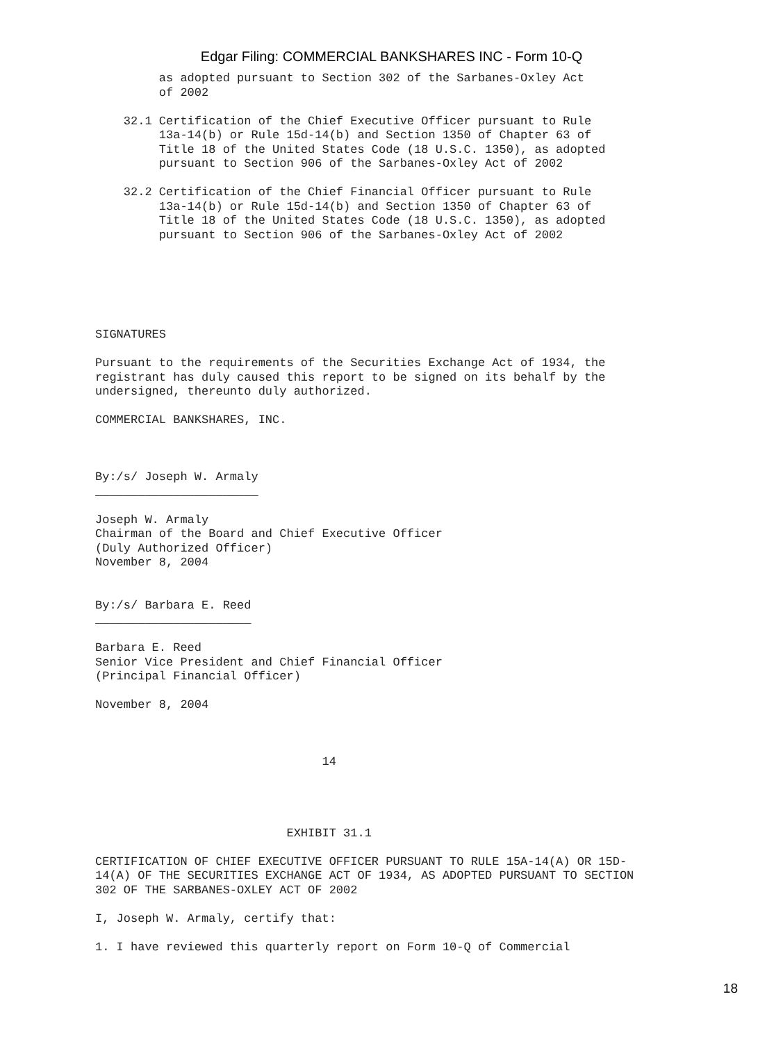Edgar Filing: COMMERCIAL BANKSHARES INC - Form 10-Q
         as adopted pursuant to Section 302 of the Sarbanes-Oxley Act
         of 2002

    32.1 Certification of the Chief Executive Officer pursuant to Rule
         13a-14(b) or Rule 15d-14(b) and Section 1350 of Chapter 63 of
         Title 18 of the United States Code (18 U.S.C. 1350), as adopted
         pursuant to Section 906 of the Sarbanes-Oxley Act of 2002

    32.2 Certification of the Chief Financial Officer pursuant to Rule
         13a-14(b) or Rule 15d-14(b) and Section 1350 of Chapter 63 of
         Title 18 of the United States Code (18 U.S.C. 1350), as adopted
         pursuant to Section 906 of the Sarbanes-Oxley Act of 2002






SIGNATURES

Pursuant to the requirements of the Securities Exchange Act of 1934, the
registrant has duly caused this report to be signed on its behalf by the
undersigned, thereunto duly authorized.

COMMERCIAL BANKSHARES, INC.



By:/s/ Joseph W. Armaly
_______________________

Joseph W. Armaly
Chairman of the Board and Chief Executive Officer
(Duly Authorized Officer)
November 8, 2004


By:/s/ Barbara E. Reed
______________________

Barbara E. Reed
Senior Vice President and Chief Financial Officer
(Principal Financial Officer)

November 8, 2004



                                14




                           EXHIBIT 31.1

CERTIFICATION OF CHIEF EXECUTIVE OFFICER PURSUANT TO RULE 15A-14(A) OR 15D-
14(A) OF THE SECURITIES EXCHANGE ACT OF 1934, AS ADOPTED PURSUANT TO SECTION
302 OF THE SARBANES-OXLEY ACT OF 2002

I, Joseph W. Armaly, certify that:

1. I have reviewed this quarterly report on Form 10-Q of Commercial
18